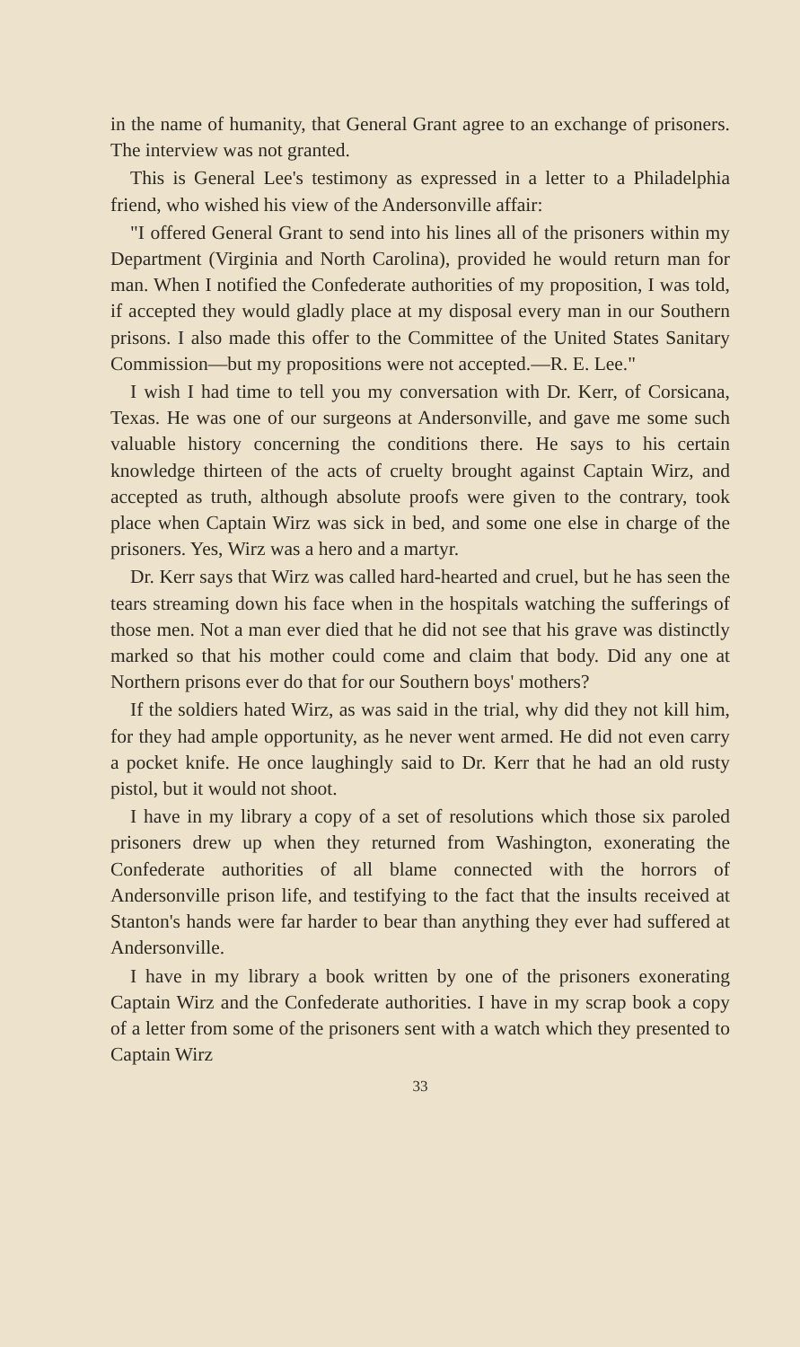in the name of humanity, that General Grant agree to an exchange of prisoners. The interview was not granted.
This is General Lee's testimony as expressed in a letter to a Philadelphia friend, who wished his view of the Andersonville affair:
"I offered General Grant to send into his lines all of the prisoners within my Department (Virginia and North Carolina), provided he would return man for man. When I notified the Confederate authorities of my proposition, I was told, if accepted they would gladly place at my disposal every man in our Southern prisons. I also made this offer to the Committee of the United States Sanitary Commission—but my propositions were not accepted.—R. E. Lee."
I wish I had time to tell you my conversation with Dr. Kerr, of Corsicana, Texas. He was one of our surgeons at Andersonville, and gave me some such valuable history concerning the conditions there. He says to his certain knowledge thirteen of the acts of cruelty brought against Captain Wirz, and accepted as truth, although absolute proofs were given to the contrary, took place when Captain Wirz was sick in bed, and some one else in charge of the prisoners. Yes, Wirz was a hero and a martyr.
Dr. Kerr says that Wirz was called hard-hearted and cruel, but he has seen the tears streaming down his face when in the hospitals watching the sufferings of those men. Not a man ever died that he did not see that his grave was distinctly marked so that his mother could come and claim that body. Did any one at Northern prisons ever do that for our Southern boys' mothers?
If the soldiers hated Wirz, as was said in the trial, why did they not kill him, for they had ample opportunity, as he never went armed. He did not even carry a pocket knife. He once laughingly said to Dr. Kerr that he had an old rusty pistol, but it would not shoot.
I have in my library a copy of a set of resolutions which those six paroled prisoners drew up when they returned from Washington, exonerating the Confederate authorities of all blame connected with the horrors of Andersonville prison life, and testifying to the fact that the insults received at Stanton's hands were far harder to bear than anything they ever had suffered at Andersonville.
I have in my library a book written by one of the prisoners exonerating Captain Wirz and the Confederate authorities. I have in my scrap book a copy of a letter from some of the prisoners sent with a watch which they presented to Captain Wirz
33